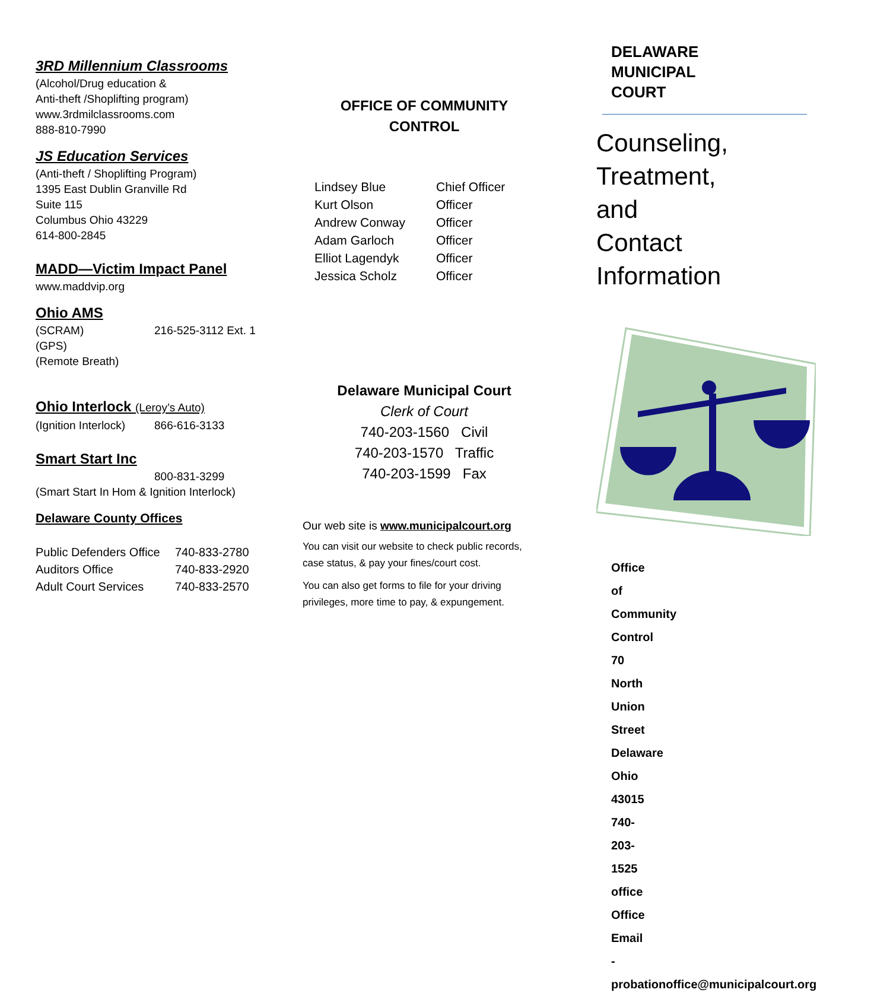3RD Millennium Classrooms
(Alcohol/Drug education &
Anti-theft /Shoplifting program)
www.3rdmilclassrooms.com
888-810-7990
JS Education Services
(Anti-theft / Shoplifting Program)
1395 East Dublin Granville Rd
Suite 115
Columbus Ohio 43229
614-800-2845
MADD—Victim Impact Panel
www.maddvip.org
Ohio AMS
(SCRAM) 216-525-3112 Ext. 1
(GPS)
(Remote Breath)
Ohio Interlock (Leroy’s Auto)
(Ignition Interlock) 866-616-3133
Smart Start Inc
800-831-3299
(Smart Start In Hom & Ignition Interlock)
Delaware County Offices
Public Defenders Office 740-833-2780
Auditors Office 740-833-2920
Adult Court Services 740-833-2570
OFFICE OF COMMUNITY
CONTROL
Lindsey Blue Chief Officer
Kurt Olson Officer
Andrew Conway Officer
Adam Garloch Officer
Elliot Lagendyk Officer
Jessica Scholz Officer
Delaware Municipal Court
Clerk of Court
740-203-1560 Civil
740-203-1570 Traffic
740-203-1599 Fax
Our web site is www.municipalcourt.org
You can visit our website to check public records, case status, & pay your fines/court cost.
You can also get forms to file for your driving privileges, more time to pay, & expungement.
DELAWARE
MUNICIPAL COURT
Counseling,
Treatment, and
Contact Information
Office of Community Control
70 North Union Street
Delaware Ohio 43015
740-203-1525 office
Office Email -
probationoffice@municipalcourt.org